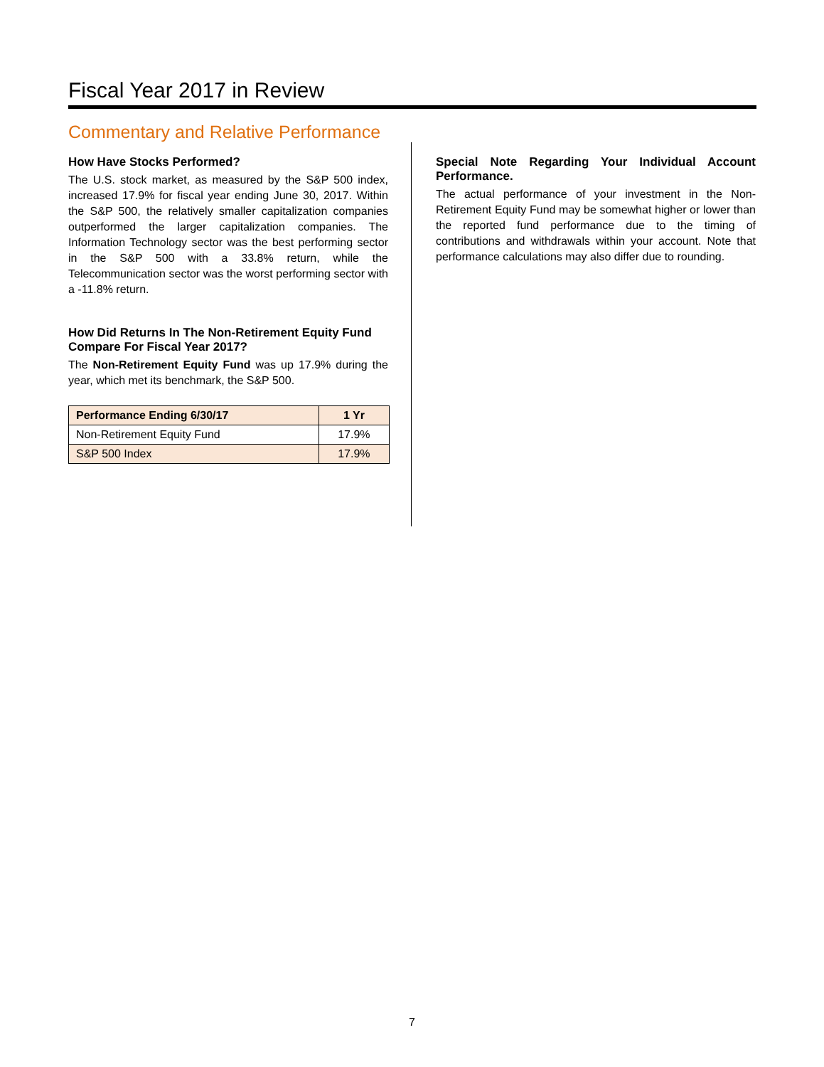Fiscal Year 2017 in Review
Commentary and Relative Performance
How Have Stocks Performed?
The U.S. stock market, as measured by the S&P 500 index, increased 17.9% for fiscal year ending June 30, 2017. Within the S&P 500, the relatively smaller capitalization companies outperformed the larger capitalization companies. The Information Technology sector was the best performing sector in the S&P 500 with a 33.8% return, while the Telecommunication sector was the worst performing sector with a -11.8% return.
How Did Returns In The Non-Retirement Equity Fund Compare For Fiscal Year 2017?
The Non-Retirement Equity Fund was up 17.9% during the year, which met its benchmark, the S&P 500.
| Performance Ending 6/30/17 | 1 Yr |
| --- | --- |
| Non-Retirement Equity Fund | 17.9% |
| S&P 500 Index | 17.9% |
Special Note Regarding Your Individual Account Performance.
The actual performance of your investment in the Non-Retirement Equity Fund may be somewhat higher or lower than the reported fund performance due to the timing of contributions and withdrawals within your account. Note that performance calculations may also differ due to rounding.
7